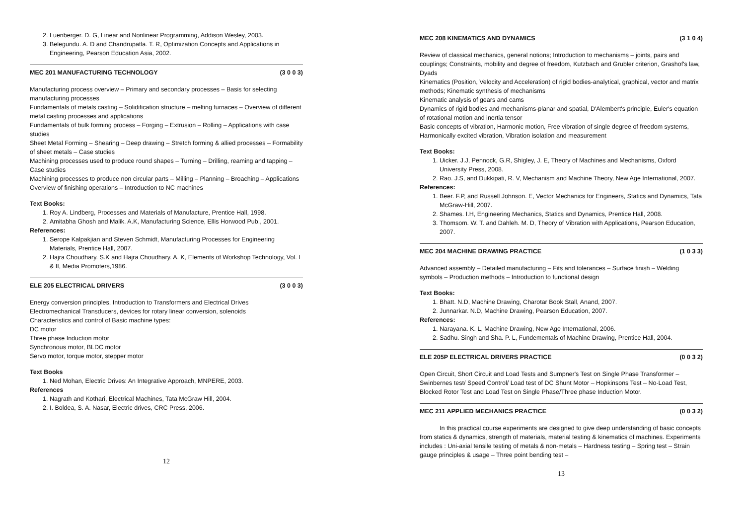2. Luenberger. D. G, Linear and Nonlinear Programming, Addison Wesley, 2003.
3. Belegundu. A. D and Chandrupatla. T. R, Optimization Concepts and Applications in Engineering, Pearson Education Asia, 2002.
MEC 201 MANUFACTURING TECHNOLOGY (3 0 0 3)
Manufacturing process overview – Primary and secondary processes – Basis for selecting manufacturing processes
Fundamentals of metals casting – Solidification structure – melting furnaces – Overview of different metal casting processes and applications
Fundamentals of bulk forming process – Forging – Extrusion – Rolling – Applications with case studies
Sheet Metal Forming – Shearing – Deep drawing – Stretch forming & allied processes – Formability of sheet metals – Case studies
Machining processes used to produce round shapes – Turning – Drilling, reaming and tapping – Case studies
Machining processes to produce non circular parts – Milling – Planning – Broaching – Applications
Overview of finishing operations – Introduction to NC machines
Text Books:
1. Roy A. Lindberg, Processes and Materials of Manufacture, Prentice Hall, 1998.
2. Amitabha Ghosh and Malik. A.K, Manufacturing Science, Ellis Horwood Pub., 2001.
References:
1. Serope Kalpakjian and Steven Schmidt, Manufacturing Processes for Engineering Materials, Prentice Hall, 2007.
2. Hajra Choudhary. S.K and Hajra Choudhary. A. K, Elements of Workshop Technology, Vol. I & II, Media Promoters,1986.
ELE 205 ELECTRICAL DRIVERS (3 0 0 3)
Energy conversion principles, Introduction to Transformers and Electrical Drives
Electromechanical Transducers, devices for rotary linear conversion, solenoids
Characteristics and control of Basic machine types:
DC motor
Three phase Induction motor
Synchronous motor, BLDC motor
Servo motor, torque motor, stepper motor
Text Books
1. Ned Mohan, Electric Drives: An Integrative Approach, MNPERE, 2003.
References
1. Nagrath and Kothari, Electrical Machines, Tata McGraw Hill, 2004.
2. I. Boldea, S. A. Nasar, Electric drives, CRC Press, 2006.
12
MEC 208 KINEMATICS AND DYNAMICS (3 1 0 4)
Review of classical mechanics, general notions; Introduction to mechanisms – joints, pairs and couplings; Constraints, mobility and degree of freedom, Kutzbach and Grubler criterion, Grashof's law, Dyads
Kinematics (Position, Velocity and Acceleration) of rigid bodies-analytical, graphical, vector and matrix methods; Kinematic synthesis of mechanisms
Kinematic analysis of gears and cams
Dynamics of rigid bodies and mechanisms-planar and spatial, D'Alembert's principle, Euler's equation of rotational motion and inertia tensor
Basic concepts of vibration, Harmonic motion, Free vibration of single degree of freedom systems, Harmonically excited vibration, Vibration isolation and measurement
Text Books:
1. Uicker. J.J, Pennock, G.R, Shigley, J. E, Theory of Machines and Mechanisms, Oxford University Press, 2008.
2. Rao. J.S, and Dukkipati, R. V, Mechanism and Machine Theory, New Age International, 2007.
References:
1. Beer. F.P, and Russell Johnson. E, Vector Mechanics for Engineers, Statics and Dynamics, Tata McGraw-Hill, 2007.
2. Shames. I.H, Engineering Mechanics, Statics and Dynamics, Prentice Hall, 2008.
3. Thomsom. W. T. and Dahleh. M. D, Theory of Vibration with Applications, Pearson Education, 2007.
MEC 204 MACHINE DRAWING PRACTICE (1 0 3 3)
Advanced assembly – Detailed manufacturing – Fits and tolerances – Surface finish – Welding symbols – Production methods – Introduction to functional design
Text Books:
1. Bhatt. N.D, Machine Drawing, Charotar Book Stall, Anand, 2007.
2. Junnarkar. N.D, Machine Drawing, Pearson Education, 2007.
References:
1. Narayana. K. L, Machine Drawing, New Age International, 2006.
2. Sadhu. Singh and Sha. P. L, Fundementals of Machine Drawing, Prentice Hall, 2004.
ELE 205P ELECTRICAL DRIVERS PRACTICE (0 0 3 2)
Open Circuit, Short Circuit and Load Tests and Sumpner's Test on Single Phase Transformer – Swinbernes test/ Speed Control/ Load test of DC Shunt Motor – Hopkinsons Test – No-Load Test, Blocked Rotor Test and Load Test on Single Phase/Three phase Induction Motor.
MEC 211 APPLIED MECHANICS PRACTICE (0 0 3 2)
In this practical course experiments are designed to give deep understanding of basic concepts from statics & dynamics, strength of materials, material testing & kinematics of machines. Experiments includes : Uni-axial tensile testing of metals & non-metals – Hardness testing – Spring test – Strain gauge principles & usage – Three point bending test –
13